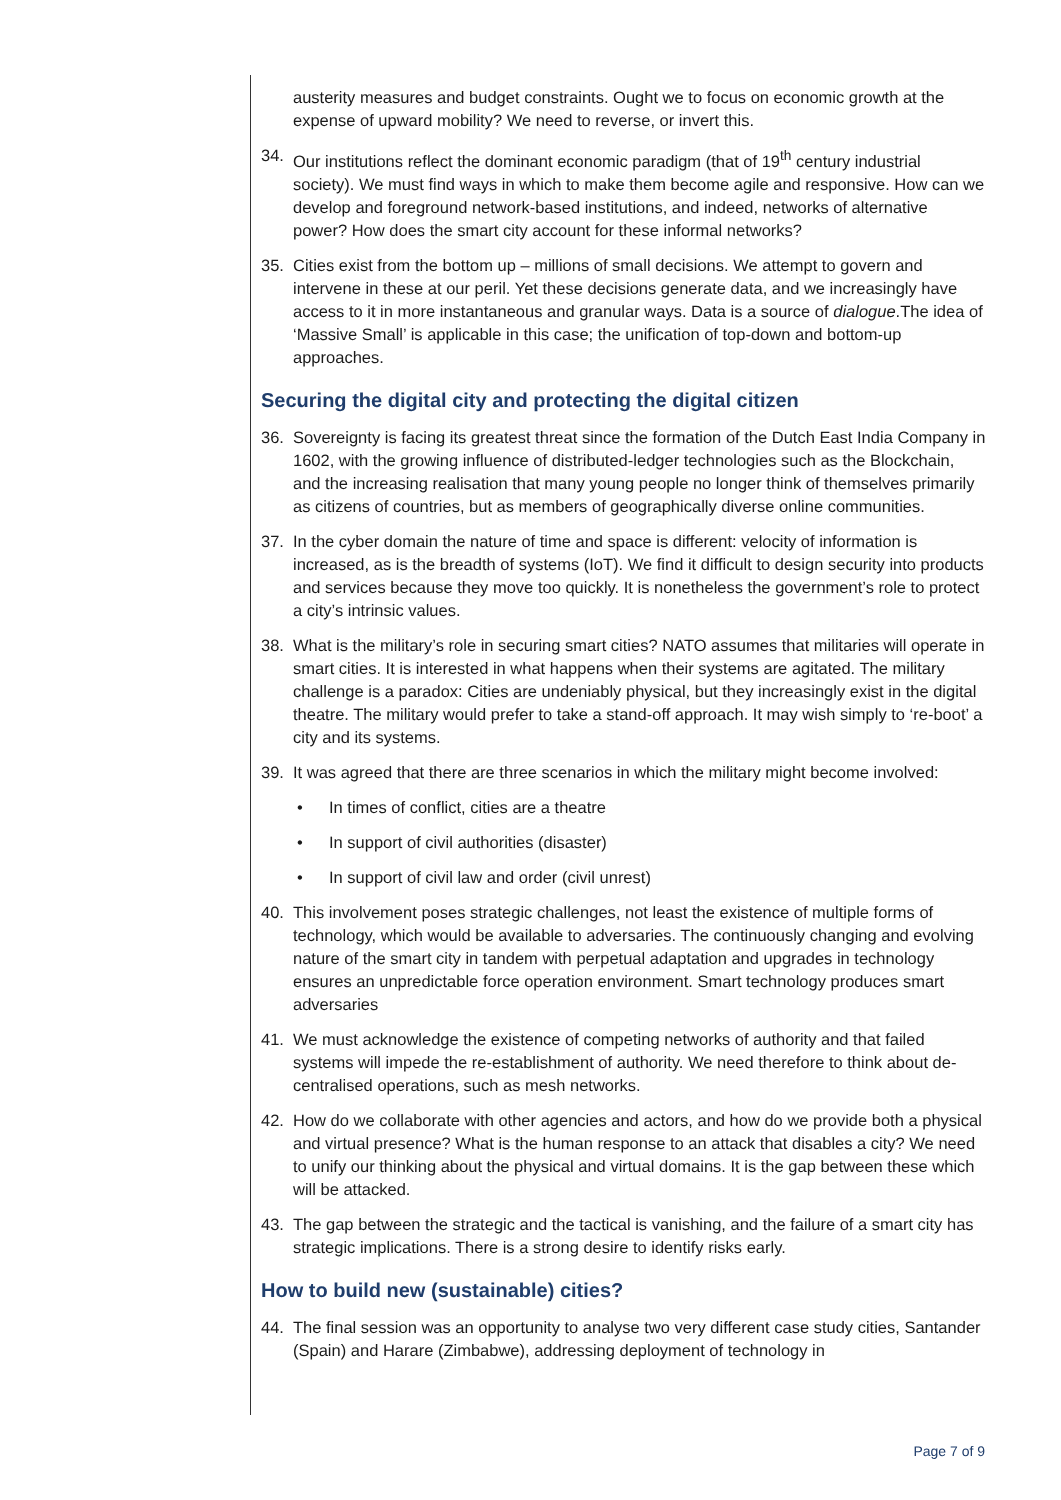austerity measures and budget constraints. Ought we to focus on economic growth at the expense of upward mobility? We need to reverse, or invert this.
34. Our institutions reflect the dominant economic paradigm (that of 19<sup>th</sup> century industrial society). We must find ways in which to make them become agile and responsive. How can we develop and foreground network-based institutions, and indeed, networks of alternative power? How does the smart city account for these informal networks?
35. Cities exist from the bottom up – millions of small decisions. We attempt to govern and intervene in these at our peril. Yet these decisions generate data, and we increasingly have access to it in more instantaneous and granular ways. Data is a source of dialogue.The idea of ‘Massive Small’ is applicable in this case; the unification of top-down and bottom-up approaches.
Securing the digital city and protecting the digital citizen
36. Sovereignty is facing its greatest threat since the formation of the Dutch East India Company in 1602, with the growing influence of distributed-ledger technologies such as the Blockchain, and the increasing realisation that many young people no longer think of themselves primarily as citizens of countries, but as members of geographically diverse online communities.
37. In the cyber domain the nature of time and space is different: velocity of information is increased, as is the breadth of systems (IoT). We find it difficult to design security into products and services because they move too quickly. It is nonetheless the government’s role to protect a city’s intrinsic values.
38. What is the military’s role in securing smart cities? NATO assumes that militaries will operate in smart cities. It is interested in what happens when their systems are agitated. The military challenge is a paradox: Cities are undeniably physical, but they increasingly exist in the digital theatre. The military would prefer to take a stand-off approach. It may wish simply to ‘re-boot’ a city and its systems.
39. It was agreed that there are three scenarios in which the military might become involved:
• In times of conflict, cities are a theatre
• In support of civil authorities (disaster)
• In support of civil law and order (civil unrest)
40. This involvement poses strategic challenges, not least the existence of multiple forms of technology, which would be available to adversaries. The continuously changing and evolving nature of the smart city in tandem with perpetual adaptation and upgrades in technology ensures an unpredictable force operation environment. Smart technology produces smart adversaries
41. We must acknowledge the existence of competing networks of authority and that failed systems will impede the re-establishment of authority. We need therefore to think about de-centralised operations, such as mesh networks.
42. How do we collaborate with other agencies and actors, and how do we provide both a physical and virtual presence? What is the human response to an attack that disables a city? We need to unify our thinking about the physical and virtual domains. It is the gap between these which will be attacked.
43. The gap between the strategic and the tactical is vanishing, and the failure of a smart city has strategic implications. There is a strong desire to identify risks early.
How to build new (sustainable) cities?
44. The final session was an opportunity to analyse two very different case study cities, Santander (Spain) and Harare (Zimbabwe), addressing deployment of technology in
Page 7 of 9